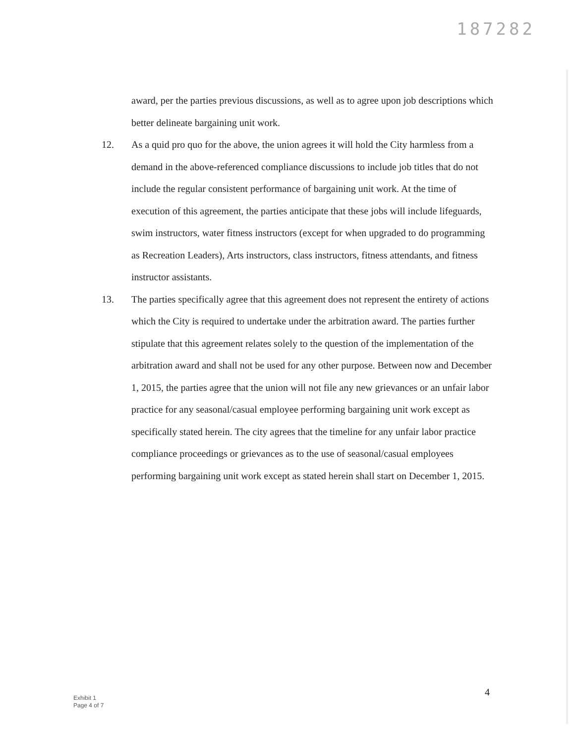187282
award, per the parties previous discussions, as well as to agree upon job descriptions which better delineate bargaining unit work.
12. As a quid pro quo for the above, the union agrees it will hold the City harmless from a demand in the above-referenced compliance discussions to include job titles that do not include the regular consistent performance of bargaining unit work. At the time of execution of this agreement, the parties anticipate that these jobs will include lifeguards, swim instructors, water fitness instructors (except for when upgraded to do programming as Recreation Leaders), Arts instructors, class instructors, fitness attendants, and fitness instructor assistants.
13. The parties specifically agree that this agreement does not represent the entirety of actions which the City is required to undertake under the arbitration award. The parties further stipulate that this agreement relates solely to the question of the implementation of the arbitration award and shall not be used for any other purpose. Between now and December 1, 2015, the parties agree that the union will not file any new grievances or an unfair labor practice for any seasonal/casual employee performing bargaining unit work except as specifically stated herein. The city agrees that the timeline for any unfair labor practice compliance proceedings or grievances as to the use of seasonal/casual employees performing bargaining unit work except as stated herein shall start on December 1, 2015.
Exhibit 1
Page 4 of 7
4